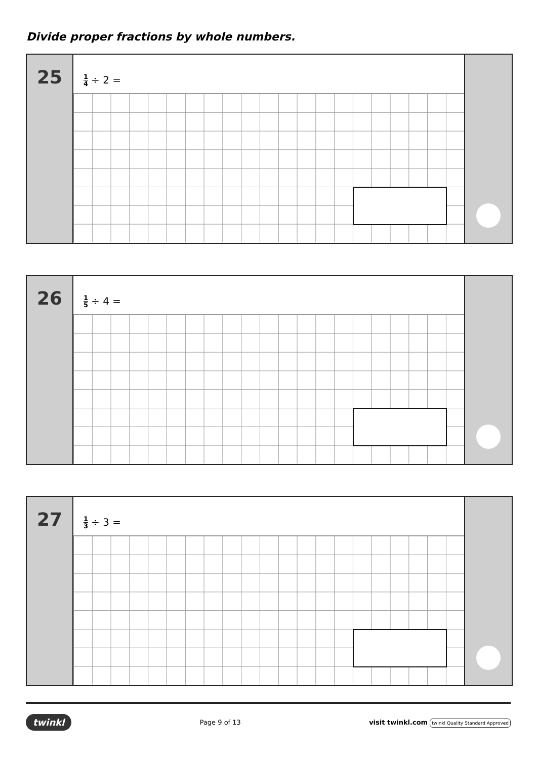Divide proper fractions by whole numbers.
25
1 4 ÷ 2 =
26
1 5 ÷ 4 =
27
1 3 ÷ 3 =
twinkl Page 9 of 13 visit twinkl.com twinkl Quality Standard Approved